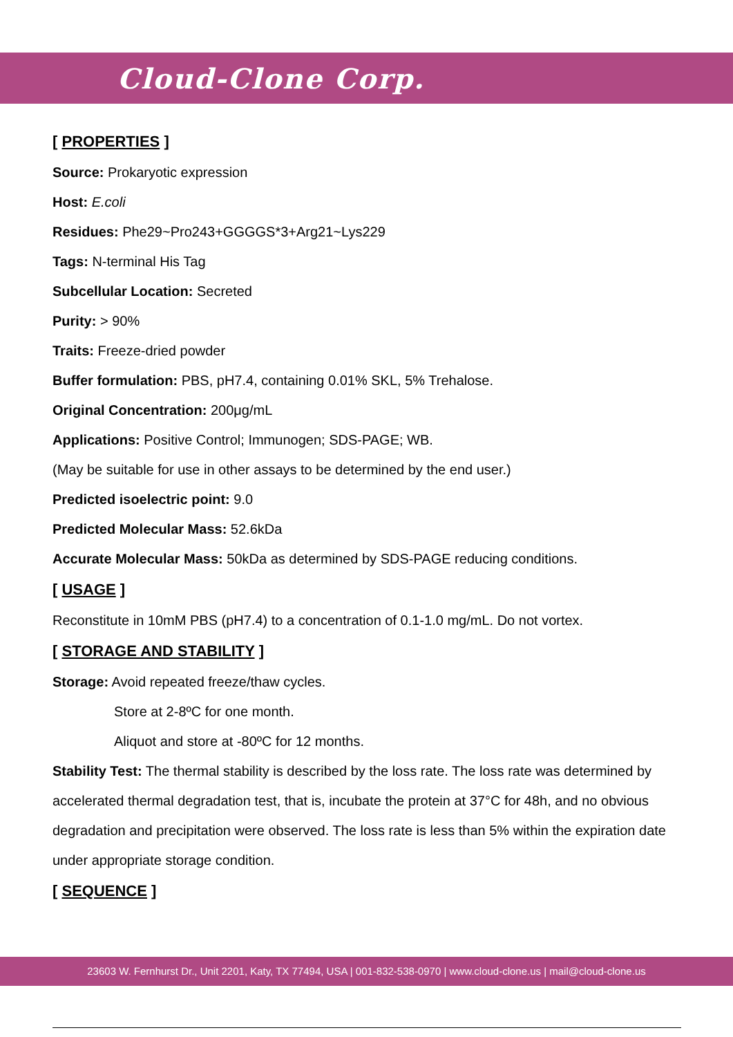Cloud-Clone Corp.
[ PROPERTIES ]
Source: Prokaryotic expression
Host: E.coli
Residues: Phe29~Pro243+GGGGS*3+Arg21~Lys229
Tags: N-terminal His Tag
Subcellular Location: Secreted
Purity: > 90%
Traits: Freeze-dried powder
Buffer formulation: PBS, pH7.4, containing 0.01% SKL, 5% Trehalose.
Original Concentration: 200μg/mL
Applications: Positive Control; Immunogen; SDS-PAGE; WB.
(May be suitable for use in other assays to be determined by the end user.)
Predicted isoelectric point: 9.0
Predicted Molecular Mass: 52.6kDa
Accurate Molecular Mass: 50kDa as determined by SDS-PAGE reducing conditions.
[ USAGE ]
Reconstitute in 10mM PBS (pH7.4) to a concentration of 0.1-1.0 mg/mL. Do not vortex.
[ STORAGE AND STABILITY ]
Storage: Avoid repeated freeze/thaw cycles.
Store at 2-8ºC for one month.
Aliquot and store at -80ºC for 12 months.
Stability Test: The thermal stability is described by the loss rate. The loss rate was determined by accelerated thermal degradation test, that is, incubate the protein at 37°C for 48h, and no obvious degradation and precipitation were observed. The loss rate is less than 5% within the expiration date under appropriate storage condition.
[ SEQUENCE ]
23603 W. Fernhurst Dr., Unit 2201, Katy, TX 77494, USA | 001-832-538-0970 | www.cloud-clone.us | mail@cloud-clone.us